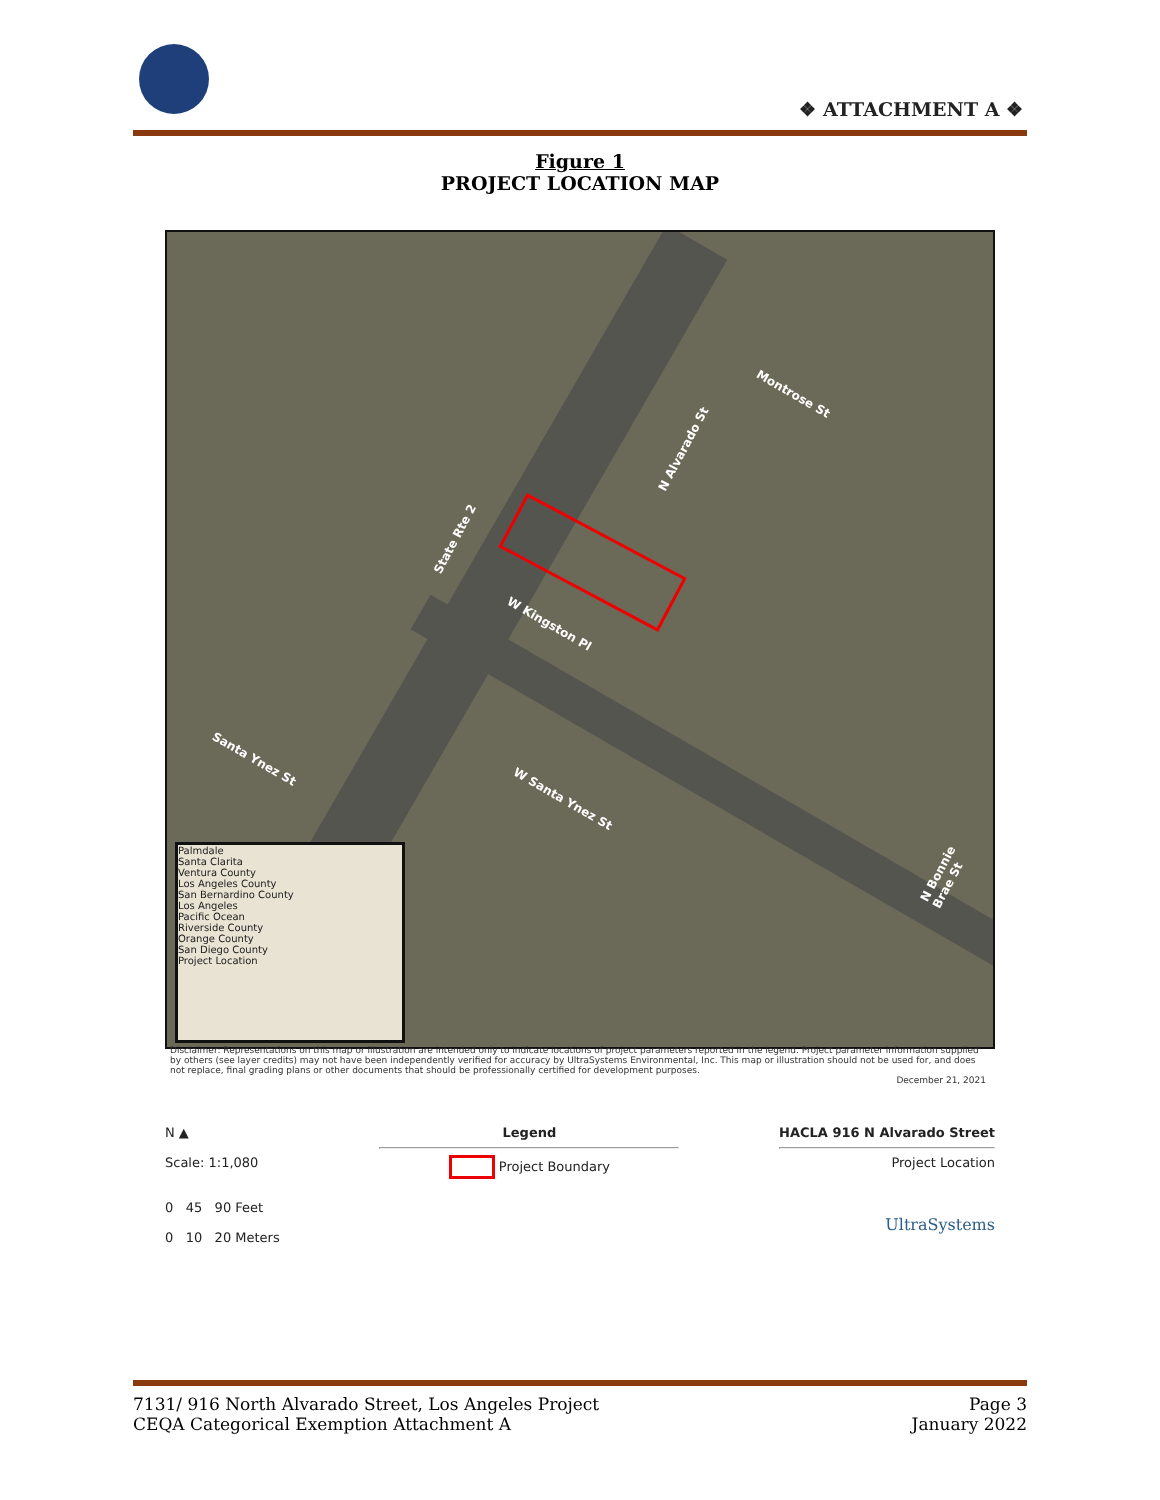❖ ATTACHMENT A ❖
Figure 1
PROJECT LOCATION MAP
N Alvarado St
State Rte 2
Montrose St
W Kingston Pl
Santa Ynez St
W Santa Ynez St
N Bonnie Brae St
Palmdale
Santa Clarita
Ventura County
Los Angeles County
San Bernardino County
Los Angeles
Pacific Ocean
Riverside County
Orange County
San Diego County
Project Location
Disclaimer: Representations on this map or illustration are intended only to indicate locations of project parameters reported in the legend. Project parameter information supplied by others (see layer credits) may not have been independently verified for accuracy by UltraSystems Environmental, Inc. This map or illustration should not be used for, and does not replace, final grading plans or other documents that should be professionally certified for development purposes.
December 21, 2021
N ▲
Scale: 1:1,080
0 45 90 Feet
0 10 20 Meters
Legend
Project Boundary
HACLA 916 N Alvarado Street
Project Location
UltraSystems
7131/ 916 North Alvarado Street, Los Angeles Project
CEQA Categorical Exemption Attachment A
Page 3
January 2022